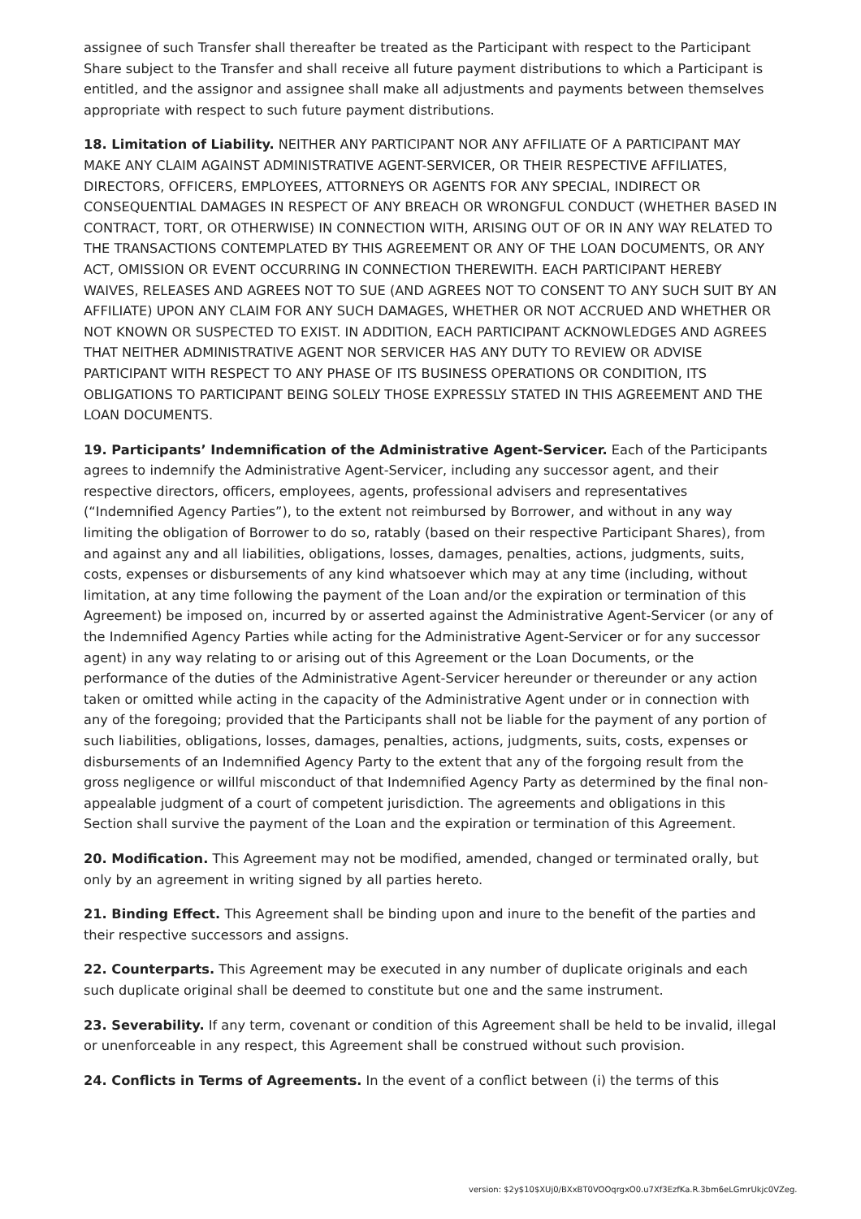assignee of such Transfer shall thereafter be treated as the Participant with respect to the Participant Share subject to the Transfer and shall receive all future payment distributions to which a Participant is entitled, and the assignor and assignee shall make all adjustments and payments between themselves appropriate with respect to such future payment distributions.
18. Limitation of Liability. NEITHER ANY PARTICIPANT NOR ANY AFFILIATE OF A PARTICIPANT MAY MAKE ANY CLAIM AGAINST ADMINISTRATIVE AGENT-SERVICER, OR THEIR RESPECTIVE AFFILIATES, DIRECTORS, OFFICERS, EMPLOYEES, ATTORNEYS OR AGENTS FOR ANY SPECIAL, INDIRECT OR CONSEQUENTIAL DAMAGES IN RESPECT OF ANY BREACH OR WRONGFUL CONDUCT (WHETHER BASED IN CONTRACT, TORT, OR OTHERWISE) IN CONNECTION WITH, ARISING OUT OF OR IN ANY WAY RELATED TO THE TRANSACTIONS CONTEMPLATED BY THIS AGREEMENT OR ANY OF THE LOAN DOCUMENTS, OR ANY ACT, OMISSION OR EVENT OCCURRING IN CONNECTION THEREWITH. EACH PARTICIPANT HEREBY WAIVES, RELEASES AND AGREES NOT TO SUE (AND AGREES NOT TO CONSENT TO ANY SUCH SUIT BY AN AFFILIATE) UPON ANY CLAIM FOR ANY SUCH DAMAGES, WHETHER OR NOT ACCRUED AND WHETHER OR NOT KNOWN OR SUSPECTED TO EXIST. IN ADDITION, EACH PARTICIPANT ACKNOWLEDGES AND AGREES THAT NEITHER ADMINISTRATIVE AGENT NOR SERVICER HAS ANY DUTY TO REVIEW OR ADVISE PARTICIPANT WITH RESPECT TO ANY PHASE OF ITS BUSINESS OPERATIONS OR CONDITION, ITS OBLIGATIONS TO PARTICIPANT BEING SOLELY THOSE EXPRESSLY STATED IN THIS AGREEMENT AND THE LOAN DOCUMENTS.
19. Participants’ Indemnification of the Administrative Agent-Servicer. Each of the Participants agrees to indemnify the Administrative Agent-Servicer, including any successor agent, and their respective directors, officers, employees, agents, professional advisers and representatives (“Indemnified Agency Parties”), to the extent not reimbursed by Borrower, and without in any way limiting the obligation of Borrower to do so, ratably (based on their respective Participant Shares), from and against any and all liabilities, obligations, losses, damages, penalties, actions, judgments, suits, costs, expenses or disbursements of any kind whatsoever which may at any time (including, without limitation, at any time following the payment of the Loan and/or the expiration or termination of this Agreement) be imposed on, incurred by or asserted against the Administrative Agent-Servicer (or any of the Indemnified Agency Parties while acting for the Administrative Agent-Servicer or for any successor agent) in any way relating to or arising out of this Agreement or the Loan Documents, or the performance of the duties of the Administrative Agent-Servicer hereunder or thereunder or any action taken or omitted while acting in the capacity of the Administrative Agent under or in connection with any of the foregoing; provided that the Participants shall not be liable for the payment of any portion of such liabilities, obligations, losses, damages, penalties, actions, judgments, suits, costs, expenses or disbursements of an Indemnified Agency Party to the extent that any of the forgoing result from the gross negligence or willful misconduct of that Indemnified Agency Party as determined by the final non-appealable judgment of a court of competent jurisdiction. The agreements and obligations in this Section shall survive the payment of the Loan and the expiration or termination of this Agreement.
20. Modification. This Agreement may not be modified, amended, changed or terminated orally, but only by an agreement in writing signed by all parties hereto.
21. Binding Effect. This Agreement shall be binding upon and inure to the benefit of the parties and their respective successors and assigns.
22. Counterparts. This Agreement may be executed in any number of duplicate originals and each such duplicate original shall be deemed to constitute but one and the same instrument.
23. Severability. If any term, covenant or condition of this Agreement shall be held to be invalid, illegal or unenforceable in any respect, this Agreement shall be construed without such provision.
24. Conflicts in Terms of Agreements. In the event of a conflict between (i) the terms of this
version: $2y$10$XUj0/BXxBT0VOOqrgxO0.u7Xf3EzfKa.R.3bm6eLGmrUkjc0VZeg.